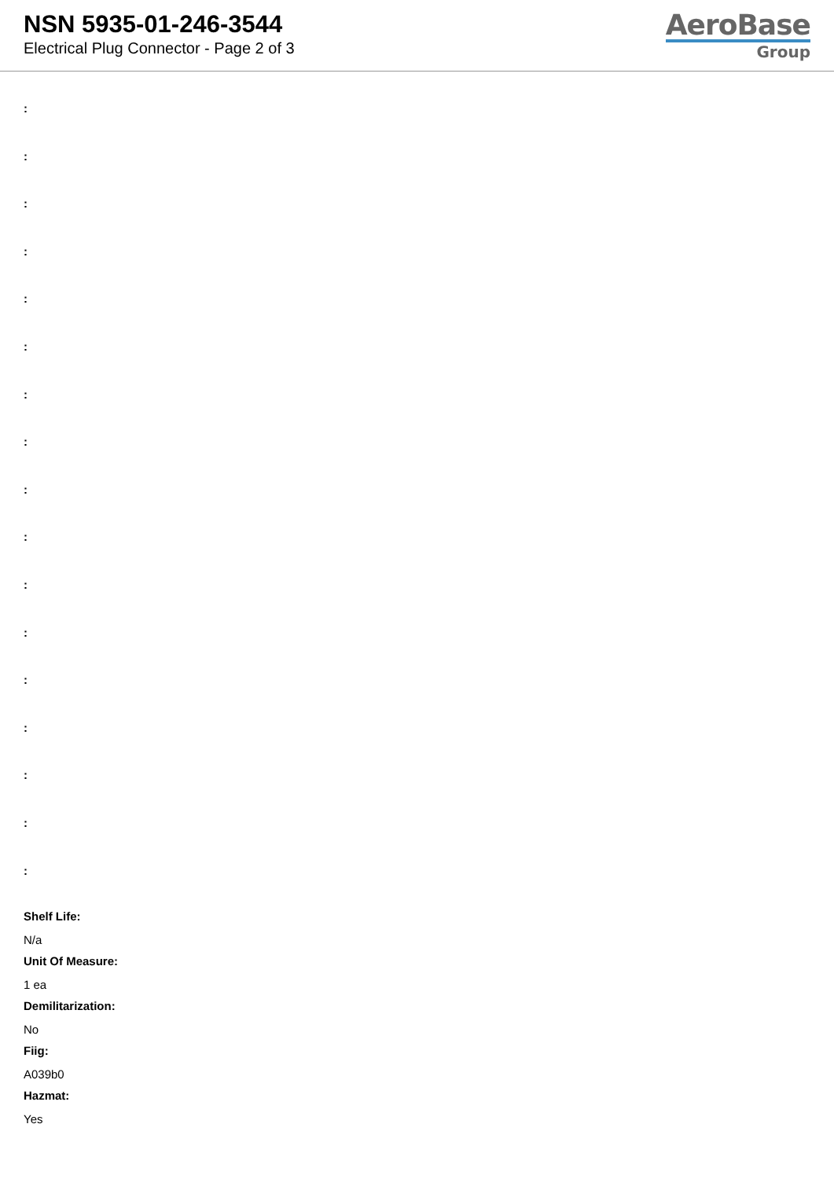NSN 5935-01-246-3544
Electrical Plug Connector - Page 2 of 3
AeroBase
Group
:
:
:
:
:
:
:
:
:
:
:
:
:
:
:
:
:
Shelf Life:
N/a
Unit Of Measure:
1 ea
Demilitarization:
No
Fiig:
A039b0
Hazmat:
Yes